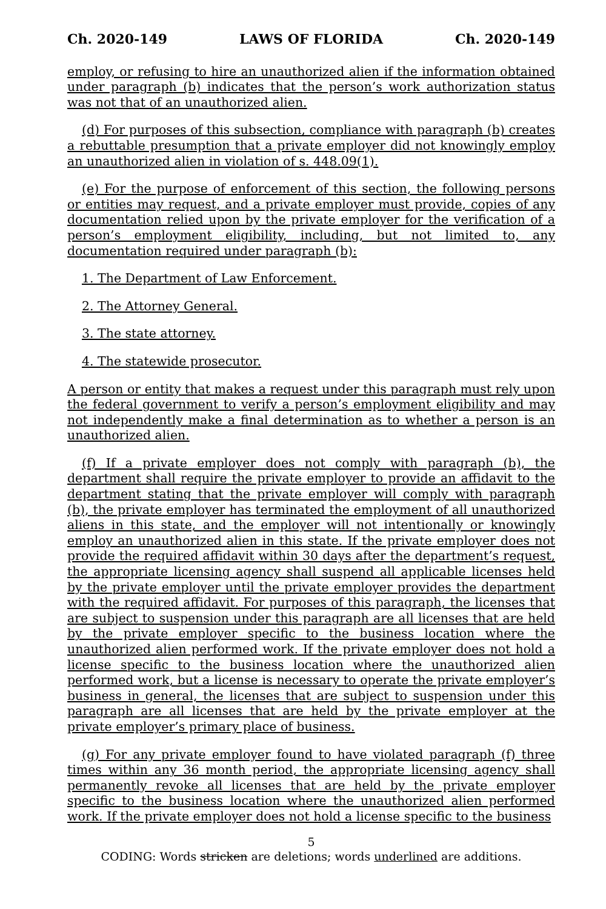Ch. 2020-149 LAWS OF FLORIDA Ch. 2020-149
employ, or refusing to hire an unauthorized alien if the information obtained under paragraph (b) indicates that the person’s work authorization status was not that of an unauthorized alien.
(d) For purposes of this subsection, compliance with paragraph (b) creates a rebuttable presumption that a private employer did not knowingly employ an unauthorized alien in violation of s. 448.09(1).
(e) For the purpose of enforcement of this section, the following persons or entities may request, and a private employer must provide, copies of any documentation relied upon by the private employer for the verification of a person’s employment eligibility, including, but not limited to, any documentation required under paragraph (b):
1. The Department of Law Enforcement.
2. The Attorney General.
3. The state attorney.
4. The statewide prosecutor.
A person or entity that makes a request under this paragraph must rely upon the federal government to verify a person’s employment eligibility and may not independently make a final determination as to whether a person is an unauthorized alien.
(f) If a private employer does not comply with paragraph (b), the department shall require the private employer to provide an affidavit to the department stating that the private employer will comply with paragraph (b), the private employer has terminated the employment of all unauthorized aliens in this state, and the employer will not intentionally or knowingly employ an unauthorized alien in this state. If the private employer does not provide the required affidavit within 30 days after the department’s request, the appropriate licensing agency shall suspend all applicable licenses held by the private employer until the private employer provides the department with the required affidavit. For purposes of this paragraph, the licenses that are subject to suspension under this paragraph are all licenses that are held by the private employer specific to the business location where the unauthorized alien performed work. If the private employer does not hold a license specific to the business location where the unauthorized alien performed work, but a license is necessary to operate the private employer’s business in general, the licenses that are subject to suspension under this paragraph are all licenses that are held by the private employer at the private employer’s primary place of business.
(g) For any private employer found to have violated paragraph (f) three times within any 36 month period, the appropriate licensing agency shall permanently revoke all licenses that are held by the private employer specific to the business location where the unauthorized alien performed work. If the private employer does not hold a license specific to the business
5
CODING: Words stricken are deletions; words underlined are additions.